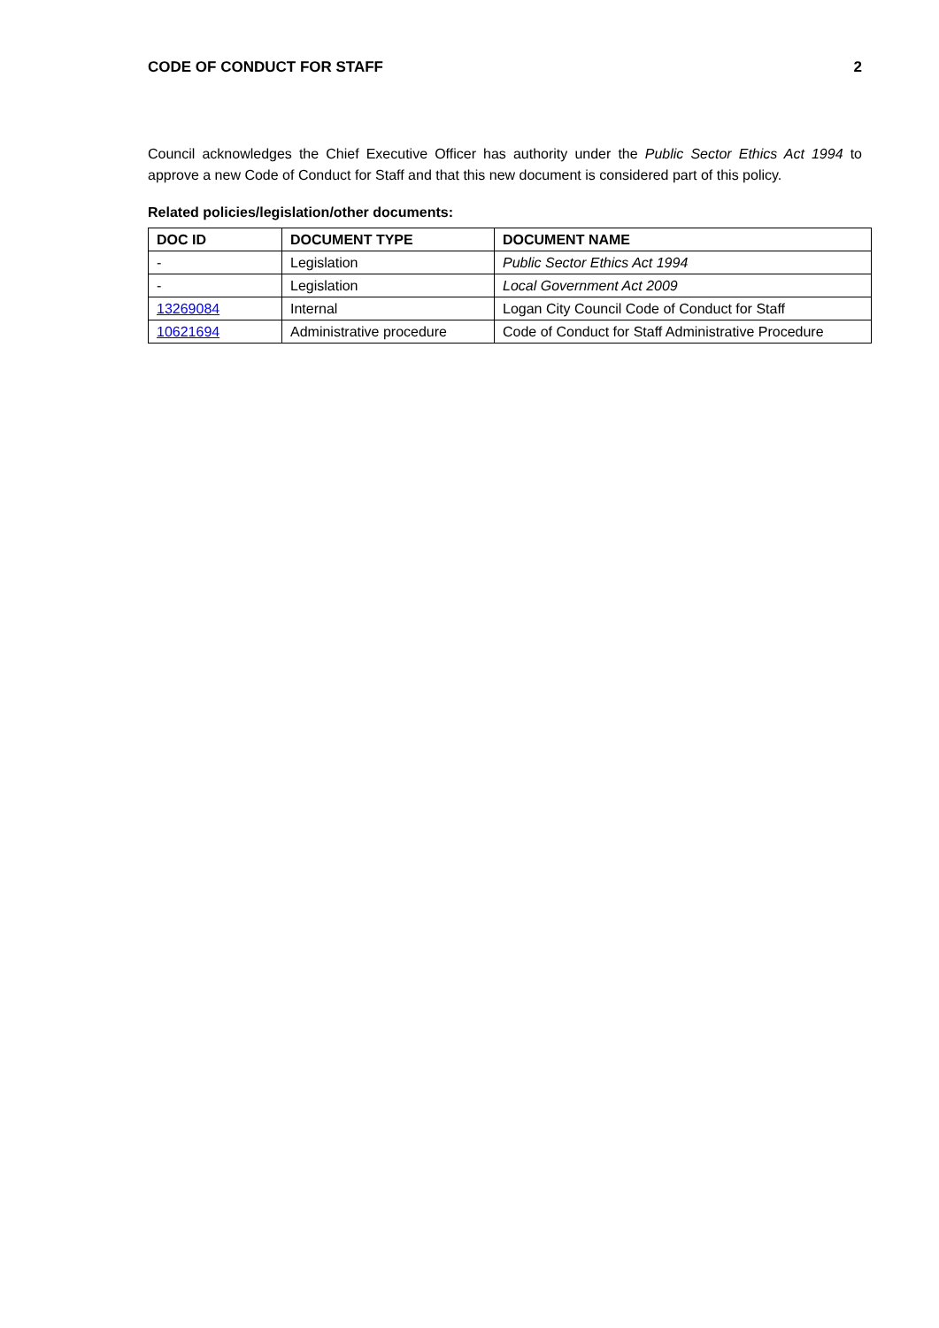CODE OF CONDUCT FOR STAFF 2
Council acknowledges the Chief Executive Officer has authority under the Public Sector Ethics Act 1994 to approve a new Code of Conduct for Staff and that this new document is considered part of this policy.
Related policies/legislation/other documents:
| DOC ID | DOCUMENT TYPE | DOCUMENT NAME |
| --- | --- | --- |
| - | Legislation | Public Sector Ethics Act 1994 |
| - | Legislation | Local Government Act 2009 |
| 13269084 | Internal | Logan City Council Code of Conduct for Staff |
| 10621694 | Administrative procedure | Code of Conduct for Staff Administrative Procedure |